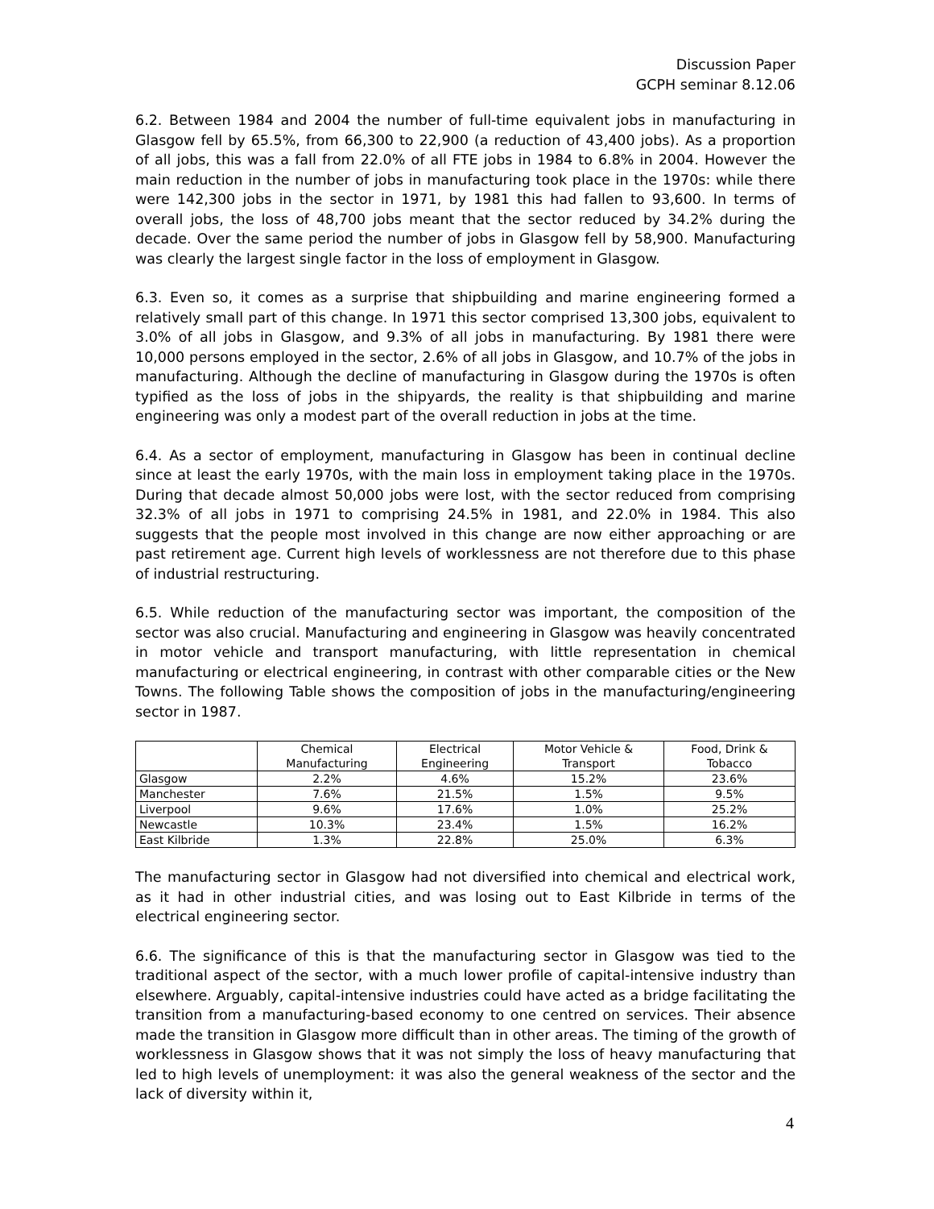Discussion Paper
GCPH seminar 8.12.06
6.2. Between 1984 and 2004 the number of full-time equivalent jobs in manufacturing in Glasgow fell by 65.5%, from 66,300 to 22,900 (a reduction of 43,400 jobs). As a proportion of all jobs, this was a fall from 22.0% of all FTE jobs in 1984 to 6.8% in 2004. However the main reduction in the number of jobs in manufacturing took place in the 1970s: while there were 142,300 jobs in the sector in 1971, by 1981 this had fallen to 93,600. In terms of overall jobs, the loss of 48,700 jobs meant that the sector reduced by 34.2% during the decade. Over the same period the number of jobs in Glasgow fell by 58,900. Manufacturing was clearly the largest single factor in the loss of employment in Glasgow.
6.3. Even so, it comes as a surprise that shipbuilding and marine engineering formed a relatively small part of this change. In 1971 this sector comprised 13,300 jobs, equivalent to 3.0% of all jobs in Glasgow, and 9.3% of all jobs in manufacturing. By 1981 there were 10,000 persons employed in the sector, 2.6% of all jobs in Glasgow, and 10.7% of the jobs in manufacturing. Although the decline of manufacturing in Glasgow during the 1970s is often typified as the loss of jobs in the shipyards, the reality is that shipbuilding and marine engineering was only a modest part of the overall reduction in jobs at the time.
6.4. As a sector of employment, manufacturing in Glasgow has been in continual decline since at least the early 1970s, with the main loss in employment taking place in the 1970s. During that decade almost 50,000 jobs were lost, with the sector reduced from comprising 32.3% of all jobs in 1971 to comprising 24.5% in 1981, and 22.0% in 1984. This also suggests that the people most involved in this change are now either approaching or are past retirement age. Current high levels of worklessness are not therefore due to this phase of industrial restructuring.
6.5. While reduction of the manufacturing sector was important, the composition of the sector was also crucial. Manufacturing and engineering in Glasgow was heavily concentrated in motor vehicle and transport manufacturing, with little representation in chemical manufacturing or electrical engineering, in contrast with other comparable cities or the New Towns. The following Table shows the composition of jobs in the manufacturing/engineering sector in 1987.
| | Chemical Manufacturing | Electrical Engineering | Motor Vehicle & Transport | Food, Drink & Tobacco |
| --- | --- | --- | --- | --- |
| Glasgow | 2.2% | 4.6% | 15.2% | 23.6% |
| Manchester | 7.6% | 21.5% | 1.5% | 9.5% |
| Liverpool | 9.6% | 17.6% | 1.0% | 25.2% |
| Newcastle | 10.3% | 23.4% | 1.5% | 16.2% |
| East Kilbride | 1.3% | 22.8% | 25.0% | 6.3% |
The manufacturing sector in Glasgow had not diversified into chemical and electrical work, as it had in other industrial cities, and was losing out to East Kilbride in terms of the electrical engineering sector.
6.6. The significance of this is that the manufacturing sector in Glasgow was tied to the traditional aspect of the sector, with a much lower profile of capital-intensive industry than elsewhere. Arguably, capital-intensive industries could have acted as a bridge facilitating the transition from a manufacturing-based economy to one centred on services. Their absence made the transition in Glasgow more difficult than in other areas. The timing of the growth of worklessness in Glasgow shows that it was not simply the loss of heavy manufacturing that led to high levels of unemployment: it was also the general weakness of the sector and the lack of diversity within it,
4